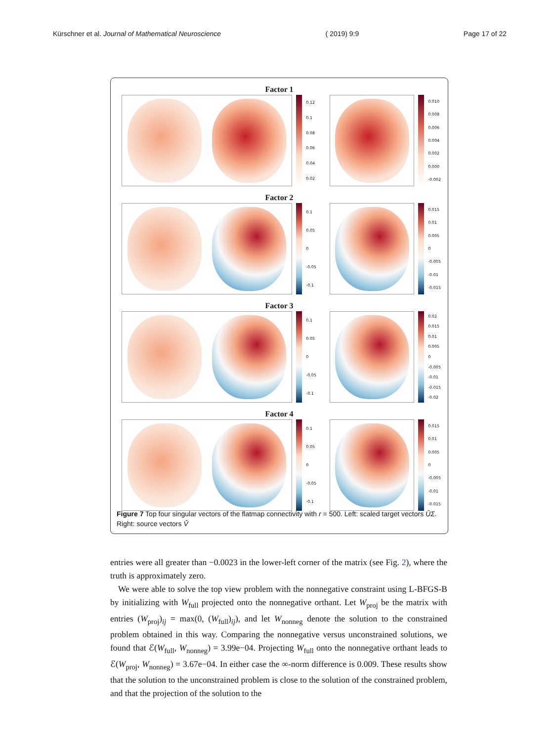Kürschner et al. Journal of Mathematical Neuroscience ( 2019) 9:9 Page 17 of 22
Factor 1
0.12
0.1
0.08
0.06
0.04
0.02
0.010
0.008
0.006
0.004
0.002
0.000
-0.002
Factor 2
0.1
0.05
0
-0.05
-0.1
0.015
0.01
0.005
0
-0.005
-0.01
-0.015
Factor 3
0.1
0.05
0
-0.05
-0.1
0.02
0.015
0.01
0.005
0
-0.005
-0.01
-0.015
-0.02
Factor 4
0.1
0.05
0
-0.05
-0.1
0.015
0.01
0.005
0
-0.005
-0.01
-0.015
Figure 7 Top four singular vectors of the flatmap connectivity with r = 500. Left: scaled target vectors ÛΣ. Right: source vectors V̂
entries were all greater than −0.0023 in the lower-left corner of the matrix (see Fig. 2), where the truth is approximately zero.
We were able to solve the top view problem with the nonnegative constraint using L-BFGS-B by initializing with W<sub>full</sub> projected onto the nonnegative orthant. Let W<sub>proj</sub> be the matrix with entries (W<sub>proj</sub>)<sub>ij</sub> = max(0, (W<sub>full</sub>)<sub>ij</sub>), and let W<sub>nonneg</sub> denote the solution to the constrained problem obtained in this way. Comparing the nonnegative versus unconstrained solutions, we found that ℰ(W<sub>full</sub>, W<sub>nonneg</sub>) = 3.99e−04. Projecting W<sub>full</sub> onto the nonnegative orthant leads to ℰ(W<sub>proj</sub>, W<sub>nonneg</sub>) = 3.67e−04. In either case the ∞-norm difference is 0.009. These results show that the solution to the unconstrained problem is close to the solution of the constrained problem, and that the projection of the solution to the